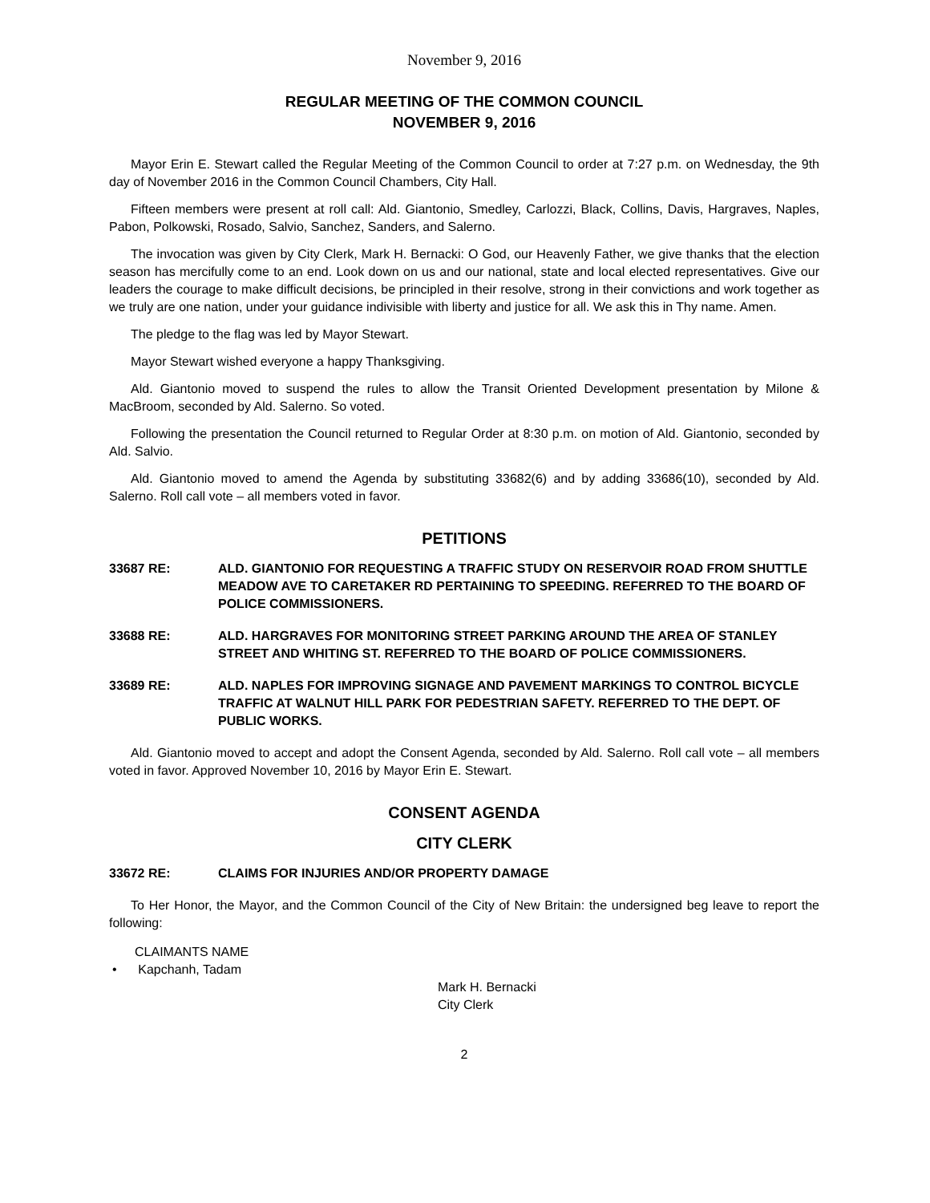November 9, 2016
REGULAR MEETING OF THE COMMON COUNCIL
NOVEMBER 9, 2016
Mayor Erin E. Stewart called the Regular Meeting of the Common Council to order at 7:27 p.m. on Wednesday, the 9th day of November 2016 in the Common Council Chambers, City Hall.
Fifteen members were present at roll call: Ald. Giantonio, Smedley, Carlozzi, Black, Collins, Davis, Hargraves, Naples, Pabon, Polkowski, Rosado, Salvio, Sanchez, Sanders, and Salerno.
The invocation was given by City Clerk, Mark H. Bernacki: O God, our Heavenly Father, we give thanks that the election season has mercifully come to an end. Look down on us and our national, state and local elected representatives. Give our leaders the courage to make difficult decisions, be principled in their resolve, strong in their convictions and work together as we truly are one nation, under your guidance indivisible with liberty and justice for all. We ask this in Thy name. Amen.
The pledge to the flag was led by Mayor Stewart.
Mayor Stewart wished everyone a happy Thanksgiving.
Ald. Giantonio moved to suspend the rules to allow the Transit Oriented Development presentation by Milone & MacBroom, seconded by Ald. Salerno. So voted.
Following the presentation the Council returned to Regular Order at 8:30 p.m. on motion of Ald. Giantonio, seconded by Ald. Salvio.
Ald. Giantonio moved to amend the Agenda by substituting 33682(6) and by adding 33686(10), seconded by Ald. Salerno. Roll call vote – all members voted in favor.
PETITIONS
33687 RE: ALD. GIANTONIO FOR REQUESTING A TRAFFIC STUDY ON RESERVOIR ROAD FROM SHUTTLE MEADOW AVE TO CARETAKER RD PERTAINING TO SPEEDING. REFERRED TO THE BOARD OF POLICE COMMISSIONERS.
33688 RE: ALD. HARGRAVES FOR MONITORING STREET PARKING AROUND THE AREA OF STANLEY STREET AND WHITING ST. REFERRED TO THE BOARD OF POLICE COMMISSIONERS.
33689 RE: ALD. NAPLES FOR IMPROVING SIGNAGE AND PAVEMENT MARKINGS TO CONTROL BICYCLE TRAFFIC AT WALNUT HILL PARK FOR PEDESTRIAN SAFETY. REFERRED TO THE DEPT. OF PUBLIC WORKS.
Ald. Giantonio moved to accept and adopt the Consent Agenda, seconded by Ald. Salerno. Roll call vote – all members voted in favor. Approved November 10, 2016 by Mayor Erin E. Stewart.
CONSENT AGENDA
CITY CLERK
33672 RE: CLAIMS FOR INJURIES AND/OR PROPERTY DAMAGE
To Her Honor, the Mayor, and the Common Council of the City of New Britain: the undersigned beg leave to report the following:
CLAIMANTS NAME
• Kapchanh, Tadam
Mark H. Bernacki
City Clerk
2